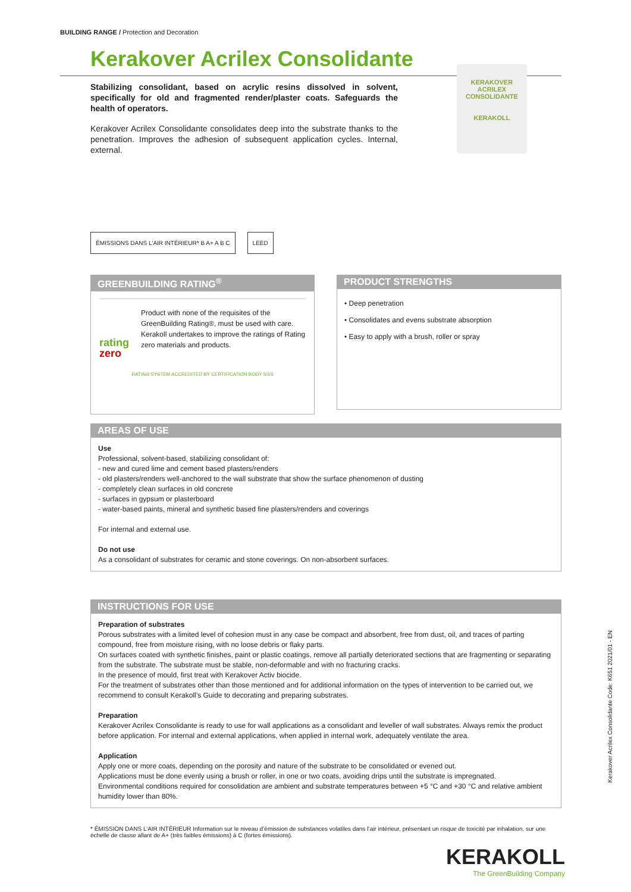BUILDING RANGE / Protection and Decoration
Kerakover Acrilex Consolidante
Stabilizing consolidant, based on acrylic resins dissolved in solvent, specifically for old and fragmented render/plaster coats. Safeguards the health of operators.
Kerakover Acrilex Consolidante consolidates deep into the substrate thanks to the penetration. Improves the adhesion of subsequent application cycles. Internal, external.
KERAKOVER
ACRILEX CONSOLIDANTE
KERAKOLL
ÉMISSIONS DANS L'AIR INTÉRIEUR* B A+ A B C LEED
GREENBUILDING RATING<sup>®</sup>
rating
zero
Product with none of the requisites of the GreenBuilding Rating®, must be used with care.
Kerakoll undertakes to improve the ratings of Rating zero materials and products.
RATING SYSTEM ACCREDITED BY CERTIFICATION BODY SGS
PRODUCT STRENGTHS
• Deep penetration
• Consolidates and evens substrate absorption
• Easy to apply with a brush, roller or spray
AREAS OF USE
Use
Professional, solvent-based, stabilizing consolidant of:
- new and cured lime and cement based plasters/renders
- old plasters/renders well-anchored to the wall substrate that show the surface phenomenon of dusting
- completely clean surfaces in old concrete
- surfaces in gypsum or plasterboard
- water-based paints, mineral and synthetic based fine plasters/renders and coverings
For internal and external use.
Do not use
As a consolidant of substrates for ceramic and stone coverings. On non-absorbent surfaces.
INSTRUCTIONS FOR USE
Preparation of substrates
Porous substrates with a limited level of cohesion must in any case be compact and absorbent, free from dust, oil, and traces of parting compound, free from moisture rising, with no loose debris or flaky parts.
On surfaces coated with synthetic finishes, paint or plastic coatings, remove all partially deteriorated sections that are fragmenting or separating from the substrate. The substrate must be stable, non-deformable and with no fracturing cracks.
In the presence of mould, first treat with Kerakover Activ biocide.
For the treatment of substrates other than those mentioned and for additional information on the types of intervention to be carried out, we recommend to consult Kerakoll’s Guide to decorating and preparing substrates.
Preparation
Kerakover Acrilex Consolidante is ready to use for wall applications as a consolidant and leveller of wall substrates. Always remix the product before application. For internal and external applications, when applied in internal work, adequately ventilate the area.
Application
Apply one or more coats, depending on the porosity and nature of the substrate to be consolidated or evened out.
Applications must be done evenly using a brush or roller, in one or two coats, avoiding drips until the substrate is impregnated.
Environmental conditions required for consolidation are ambient and substrate temperatures between +5 °C and +30 °C and relative ambient humidity lower than 80%.
Kerakover Acrilex Consolidante Code: K651 2021/01 - EN
* ÉMISSION DANS L’AIR INTÉRIEUR Information sur le niveau d’émission de substances volatiles dans l’air intérieur, présentant un risque de toxicité par inhalation, sur une échelle de classe allant de A+ (très faibles émissions) à C (fortes émissions).
KERAKOLL
The GreenBuilding Company